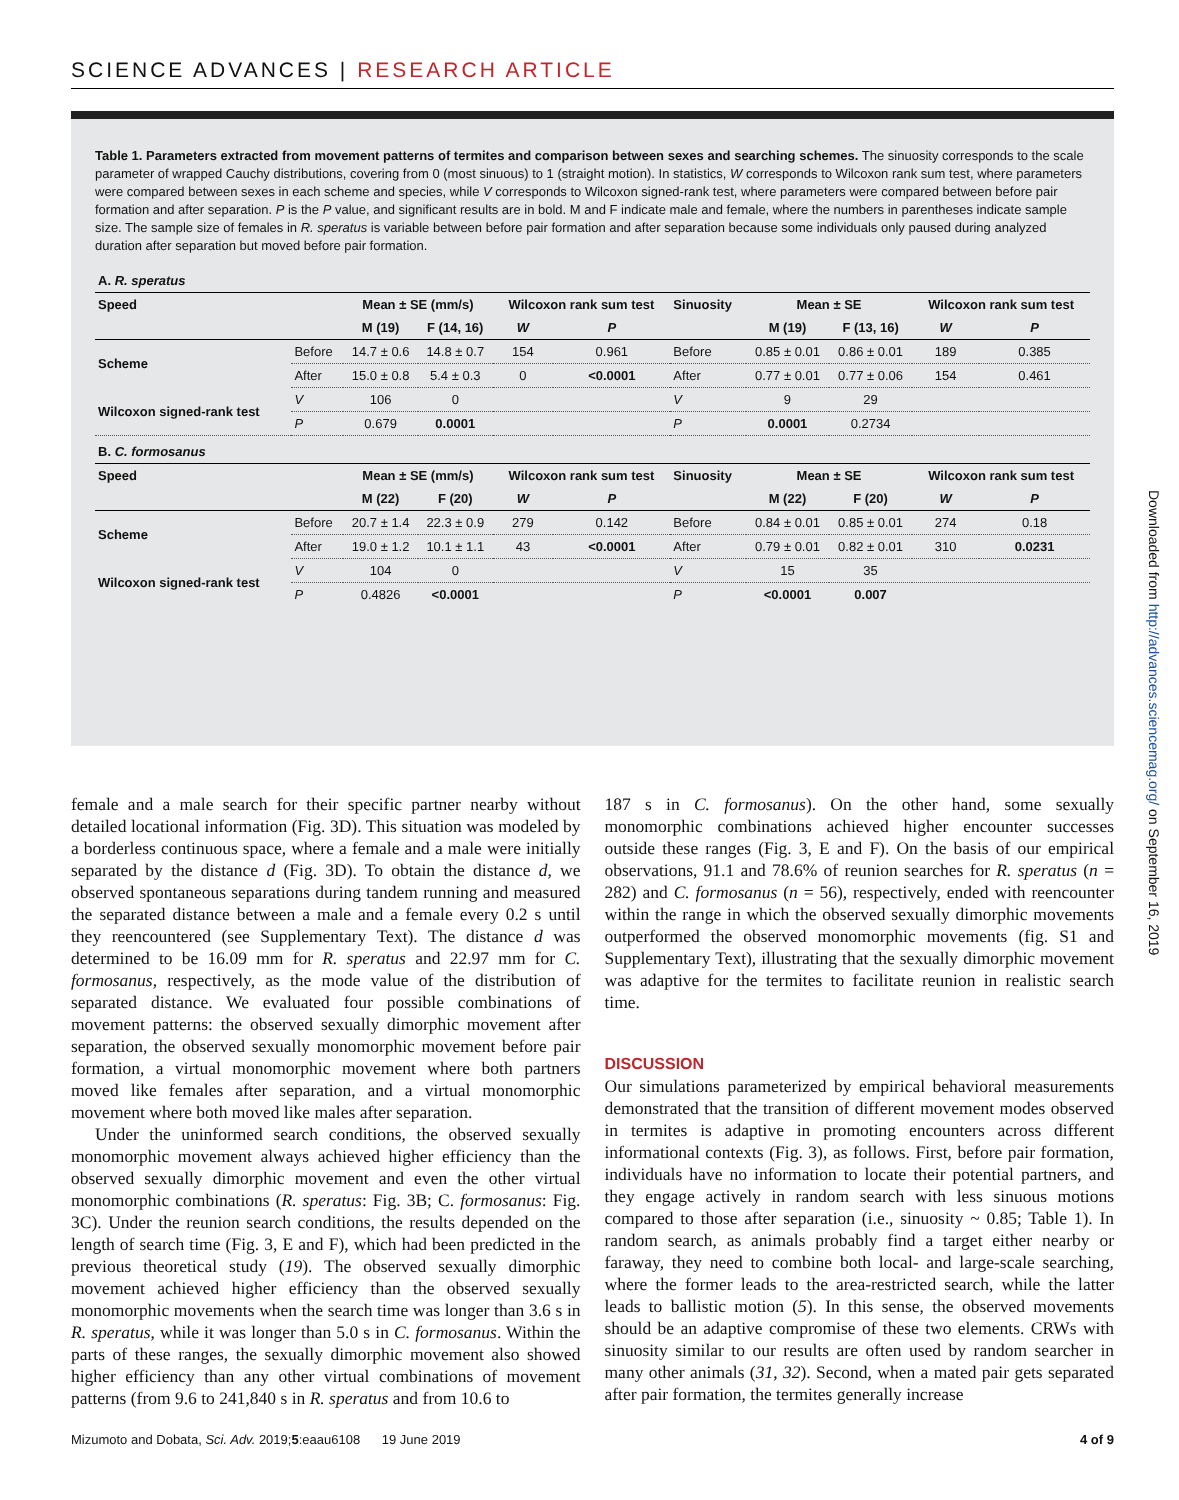SCIENCE ADVANCES | RESEARCH ARTICLE
Table 1. Parameters extracted from movement patterns of termites and comparison between sexes and searching schemes. The sinuosity corresponds to the scale parameter of wrapped Cauchy distributions, covering from 0 (most sinuous) to 1 (straight motion). In statistics, W corresponds to Wilcoxon rank sum test, where parameters were compared between sexes in each scheme and species, while V corresponds to Wilcoxon signed-rank test, where parameters were compared between before pair formation and after separation. P is the P value, and significant results are in bold. M and F indicate male and female, where the numbers in parentheses indicate sample size. The sample size of females in R. speratus is variable between before pair formation and after separation because some individuals only paused during analyzed duration after separation but moved before pair formation.
| A. R. speratus | | | | | | | | | | |
| Speed | | Mean ± SE (mm/s) | | Wilcoxon rank sum test | | Sinuosity | Mean ± SE | | Wilcoxon rank sum test | |
| | | M (19) | F (14, 16) | W | P | | M (19) | F (13, 16) | W | P |
| Scheme | Before | 14.7 ± 0.6 | 14.8 ± 0.7 | 154 | 0.961 | Before | 0.85 ± 0.01 | 0.86 ± 0.01 | 189 | 0.385 |
| | After | 15.0 ± 0.8 | 5.4 ± 0.3 | 0 | <0.0001 | After | 0.77 ± 0.01 | 0.77 ± 0.06 | 154 | 0.461 |
| Wilcoxon signed-rank test | V | 106 | 0 | | | V | 9 | 29 | | |
| | P | 0.679 | 0.0001 | | | P | 0.0001 | 0.2734 | | |
| B. C. formosanus | | | | | | | | | | |
| Speed | | Mean ± SE (mm/s) | | Wilcoxon rank sum test | | Sinuosity | Mean ± SE | | Wilcoxon rank sum test | |
| | | M (22) | F (20) | W | P | | M (22) | F (20) | W | P |
| Scheme | Before | 20.7 ± 1.4 | 22.3 ± 0.9 | 279 | 0.142 | Before | 0.84 ± 0.01 | 0.85 ± 0.01 | 274 | 0.18 |
| | After | 19.0 ± 1.2 | 10.1 ± 1.1 | 43 | <0.0001 | After | 0.79 ± 0.01 | 0.82 ± 0.01 | 310 | 0.0231 |
| Wilcoxon signed-rank test | V | 104 | 0 | | | V | 15 | 35 | | |
| | P | 0.4826 | <0.0001 | | | P | <0.0001 | 0.007 | | |
female and a male search for their specific partner nearby without detailed locational information (Fig. 3D). This situation was modeled by a borderless continuous space, where a female and a male were initially separated by the distance d (Fig. 3D). To obtain the distance d, we observed spontaneous separations during tandem running and measured the separated distance between a male and a female every 0.2 s until they reencountered (see Supplementary Text). The distance d was determined to be 16.09 mm for R. speratus and 22.97 mm for C. formosanus, respectively, as the mode value of the distribution of separated distance. We evaluated four possible combinations of movement patterns: the observed sexually dimorphic movement after separation, the observed sexually monomorphic movement before pair formation, a virtual monomorphic movement where both partners moved like females after separation, and a virtual monomorphic movement where both moved like males after separation.
Under the uninformed search conditions, the observed sexually monomorphic movement always achieved higher efficiency than the observed sexually dimorphic movement and even the other virtual monomorphic combinations (R. speratus: Fig. 3B; C. formosanus: Fig. 3C). Under the reunion search conditions, the results depended on the length of search time (Fig. 3, E and F), which had been predicted in the previous theoretical study (19). The observed sexually dimorphic movement achieved higher efficiency than the observed sexually monomorphic movements when the search time was longer than 3.6 s in R. speratus, while it was longer than 5.0 s in C. formosanus. Within the parts of these ranges, the sexually dimorphic movement also showed higher efficiency than any other virtual combinations of movement patterns (from 9.6 to 241,840 s in R. speratus and from 10.6 to
187 s in C. formosanus). On the other hand, some sexually monomorphic combinations achieved higher encounter successes outside these ranges (Fig. 3, E and F). On the basis of our empirical observations, 91.1 and 78.6% of reunion searches for R. speratus (n = 282) and C. formosanus (n = 56), respectively, ended with reencounter within the range in which the observed sexually dimorphic movements outperformed the observed monomorphic movements (fig. S1 and Supplementary Text), illustrating that the sexually dimorphic movement was adaptive for the termites to facilitate reunion in realistic search time.
DISCUSSION
Our simulations parameterized by empirical behavioral measurements demonstrated that the transition of different movement modes observed in termites is adaptive in promoting encounters across different informational contexts (Fig. 3), as follows. First, before pair formation, individuals have no information to locate their potential partners, and they engage actively in random search with less sinuous motions compared to those after separation (i.e., sinuosity ~ 0.85; Table 1). In random search, as animals probably find a target either nearby or faraway, they need to combine both local- and large-scale searching, where the former leads to the area-restricted search, while the latter leads to ballistic motion (5). In this sense, the observed movements should be an adaptive compromise of these two elements. CRWs with sinuosity similar to our results are often used by random searcher in many other animals (31, 32). Second, when a mated pair gets separated after pair formation, the termites generally increase
Mizumoto and Dobata, Sci. Adv. 2019;5:eaau6108 19 June 2019 4 of 9
Downloaded from http://advances.sciencemag.org/ on September 16, 2019